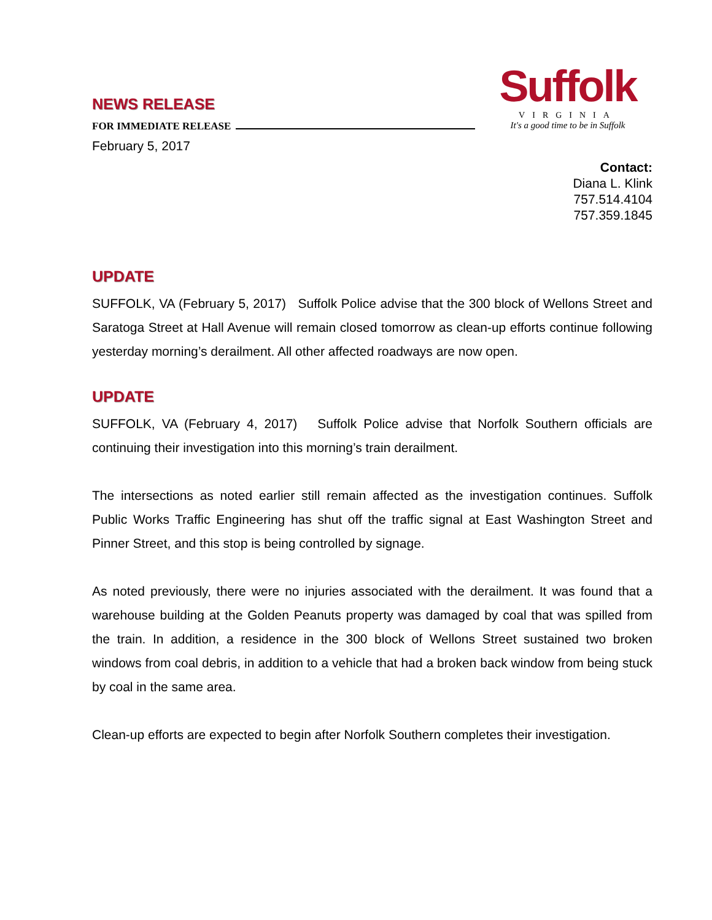Suffolk
VIRGINIA
It's a good time to be in Suffolk
NEWS RELEASE
FOR IMMEDIATE RELEASE
February 5, 2017
Contact:
Diana L. Klink
757.514.4104
757.359.1845
UPDATE
SUFFOLK, VA (February 5, 2017) Suffolk Police advise that the 300 block of Wellons Street and Saratoga Street at Hall Avenue will remain closed tomorrow as clean-up efforts continue following yesterday morning’s derailment. All other affected roadways are now open.
UPDATE
SUFFOLK, VA (February 4, 2017) Suffolk Police advise that Norfolk Southern officials are continuing their investigation into this morning’s train derailment.
The intersections as noted earlier still remain affected as the investigation continues. Suffolk Public Works Traffic Engineering has shut off the traffic signal at East Washington Street and Pinner Street, and this stop is being controlled by signage.
As noted previously, there were no injuries associated with the derailment. It was found that a warehouse building at the Golden Peanuts property was damaged by coal that was spilled from the train. In addition, a residence in the 300 block of Wellons Street sustained two broken windows from coal debris, in addition to a vehicle that had a broken back window from being stuck by coal in the same area.
Clean-up efforts are expected to begin after Norfolk Southern completes their investigation.